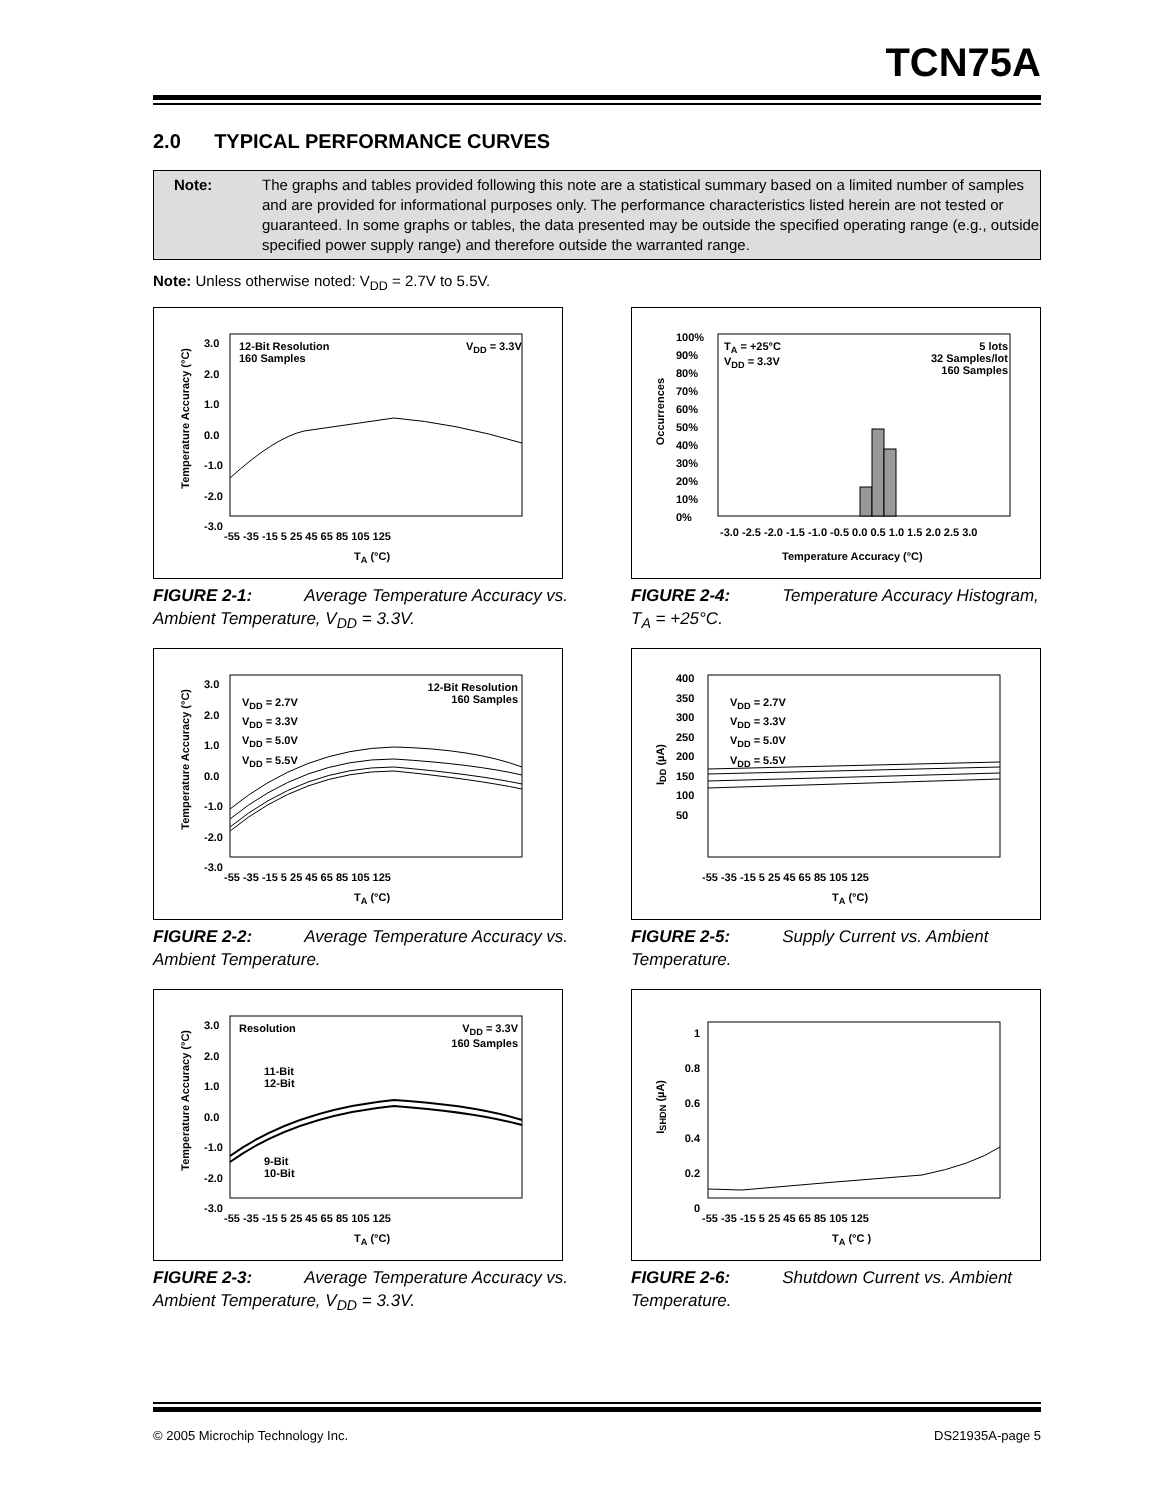TCN75A
2.0 TYPICAL PERFORMANCE CURVES
Note: The graphs and tables provided following this note are a statistical summary based on a limited number of samples and are provided for informational purposes only. The performance characteristics listed herein are not tested or guaranteed. In some graphs or tables, the data presented may be outside the specified operating range (e.g., outside specified power supply range) and therefore outside the warranted range.
Note: Unless otherwise noted: V<sub>DD</sub> = 2.7V to 5.5V.
12-Bit Resolution
160 Samples
V<sub>DD</sub> = 3.3V
3.0
2.0
1.0
0.0
-1.0
-2.0
-3.0
-55 -35 -15 5 25 45 65 85 105 125
T<sub>A</sub> (°C)
Temperature Accuracy (°C)
FIGURE 2-1: Average Temperature Accuracy vs. Ambient Temperature, V<sub>DD</sub> = 3.3V.
T<sub>A</sub> = +25°C
V<sub>DD</sub> = 3.3V
5 lots
32 Samples/lot
160 Samples
100%
90%
80%
70%
60%
50%
40%
30%
20%
10%
0%
-3.0 -2.5 -2.0 -1.5 -1.0 -0.5 0.0 0.5 1.0 1.5 2.0 2.5 3.0
Temperature Accuracy (°C)
Occurrences
FIGURE 2-4: Temperature Accuracy Histogram, T<sub>A</sub> = +25°C.
12-Bit Resolution
160 Samples
V<sub>DD</sub> = 2.7V
V<sub>DD</sub> = 3.3V
V<sub>DD</sub> = 5.0V
V<sub>DD</sub> = 5.5V
3.0
2.0
1.0
0.0
-1.0
-2.0
-3.0
-55 -35 -15 5 25 45 65 85 105 125
T<sub>A</sub> (°C)
Temperature Accuracy (°C)
FIGURE 2-2: Average Temperature Accuracy vs. Ambient Temperature.
V<sub>DD</sub> = 2.7V
V<sub>DD</sub> = 3.3V
V<sub>DD</sub> = 5.0V
V<sub>DD</sub> = 5.5V
400
350
300
250
200
150
100
50
-55 -35 -15 5 25 45 65 85 105 125
T<sub>A</sub> (°C)
I<sub>DD</sub> (µA)
FIGURE 2-5: Supply Current vs. Ambient Temperature.
Resolution
V<sub>DD</sub> = 3.3V
160 Samples
11-Bit
12-Bit
9-Bit
10-Bit
3.0
2.0
1.0
0.0
-1.0
-2.0
-3.0
-55 -35 -15 5 25 45 65 85 105 125
T<sub>A</sub> (°C)
Temperature Accuracy (°C)
FIGURE 2-3: Average Temperature Accuracy vs. Ambient Temperature, V<sub>DD</sub> = 3.3V.
1
0.8
0.6
0.4
0.2
0
-55 -35 -15 5 25 45 65 85 105 125
T<sub>A</sub> (°C )
I<sub>SHDN</sub> (µA)
FIGURE 2-6: Shutdown Current vs. Ambient Temperature.
© 2005 Microchip Technology Inc.
DS21935A-page 5